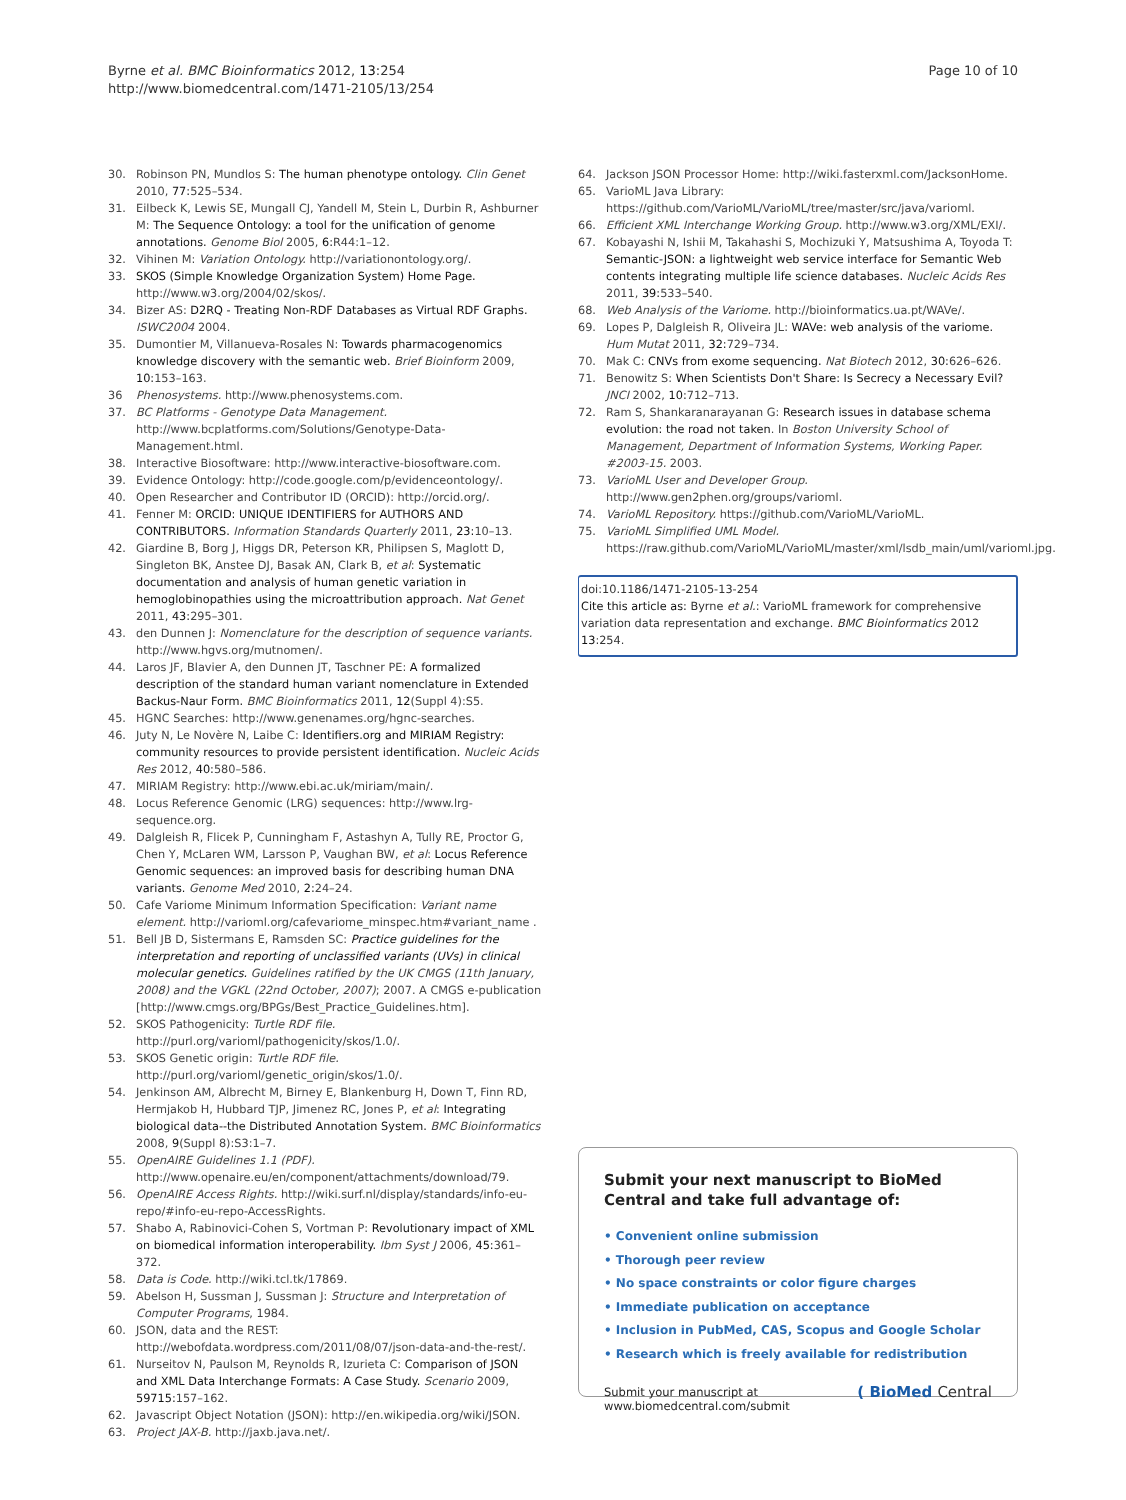Byrne et al. BMC Bioinformatics 2012, 13:254
http://www.biomedcentral.com/1471-2105/13/254
Page 10 of 10
30. Robinson PN, Mundlos S: The human phenotype ontology. Clin Genet 2010, 77: 525–534.
31. Eilbeck K, Lewis SE, Mungall CJ, Yandell M, Stein L, Durbin R, Ashburner M: The Sequence Ontology: a tool for the unification of genome annotations. Genome Biol 2005, 6: R44:1–12.
32. Vihinen M: Variation Ontology. http://variationontology.org/.
33. SKOS (Simple Knowledge Organization System) Home Page. http://www.w3.org/2004/02/skos/.
34. Bizer AS: D2RQ - Treating Non-RDF Databases as Virtual RDF Graphs. ISWC2004 2004.
35. Dumontier M, Villanueva-Rosales N: Towards pharmacogenomics knowledge discovery with the semantic web. Brief Bioinform 2009, 10: 153–163.
36 Phenosystems. http://www.phenosystems.com.
37. BC Platforms - Genotype Data Management. http://www.bcplatforms.com/Solutions/Genotype-Data-Management.html.
38. Interactive Biosoftware: http://www.interactive-biosoftware.com.
39. Evidence Ontology: http://code.google.com/p/evidenceontology/.
40. Open Researcher and Contributor ID (ORCID): http://orcid.org/.
41. Fenner M: ORCID: UNIQUE IDENTIFIERS for AUTHORS AND CONTRIBUTORS. Information Standards Quarterly 2011, 23: 10–13.
42. Giardine B, Borg J, Higgs DR, Peterson KR, Philipsen S, Maglott D, Singleton BK, Anstee DJ, Basak AN, Clark B, et al: Systematic documentation and analysis of human genetic variation in hemoglobinopathies using the microattribution approach. Nat Genet 2011, 43: 295–301.
43. den Dunnen J: Nomenclature for the description of sequence variants. http://www.hgvs.org/mutnomen/.
44. Laros JF, Blavier A, den Dunnen JT, Taschner PE: A formalized description of the standard human variant nomenclature in Extended Backus-Naur Form. BMC Bioinformatics 2011, 12(Suppl 4):S5.
45. HGNC Searches: http://www.genenames.org/hgnc-searches.
46. Juty N, Le Novère N, Laibe C: Identifiers.org and MIRIAM Registry: community resources to provide persistent identification. Nucleic Acids Res 2012, 40: 580–586.
47. MIRIAM Registry: http://www.ebi.ac.uk/miriam/main/.
48. Locus Reference Genomic (LRG) sequences: http://www.lrg-sequence.org.
49. Dalgleish R, Flicek P, Cunningham F, Astashyn A, Tully RE, Proctor G, Chen Y, McLaren WM, Larsson P, Vaughan BW, et al: Locus Reference Genomic sequences: an improved basis for describing human DNA variants. Genome Med 2010, 2: 24–24.
50. Cafe Variome Minimum Information Specification: Variant name element. http://varioml.org/cafevariome_minspec.htm#variant_name .
51. Bell JB D, Sistermans E, Ramsden SC: Practice guidelines for the interpretation and reporting of unclassified variants (UVs) in clinical molecular genetics. Guidelines ratified by the UK CMGS (11th January, 2008) and the VGKL (22nd October, 2007); 2007. A CMGS e-publication [http://www.cmgs.org/BPGs/Best_Practice_Guidelines.htm].
52. SKOS Pathogenicity: Turtle RDF file. http://purl.org/varioml/pathogenicity/skos/1.0/.
53. SKOS Genetic origin: Turtle RDF file. http://purl.org/varioml/genetic_origin/skos/1.0/.
54. Jenkinson AM, Albrecht M, Birney E, Blankenburg H, Down T, Finn RD, Hermjakob H, Hubbard TJP, Jimenez RC, Jones P, et al: Integrating biological data--the Distributed Annotation System. BMC Bioinformatics 2008, 9(Suppl 8):S3:1–7.
55. OpenAIRE Guidelines 1.1 (PDF). http://www.openaire.eu/en/component/attachments/download/79.
56. OpenAIRE Access Rights. http://wiki.surf.nl/display/standards/info-eu-repo/#info-eu-repo-AccessRights.
57. Shabo A, Rabinovici-Cohen S, Vortman P: Revolutionary impact of XML on biomedical information interoperability. Ibm Syst J 2006, 45: 361–372.
58. Data is Code. http://wiki.tcl.tk/17869.
59. Abelson H, Sussman J, Sussman J: Structure and Interpretation of Computer Programs, 1984.
60. JSON, data and the REST: http://webofdata.wordpress.com/2011/08/07/json-data-and-the-rest/.
61. Nurseitov N, Paulson M, Reynolds R, Izurieta C: Comparison of JSON and XML Data Interchange Formats: A Case Study. Scenario 2009, 59715: 157–162.
62. Javascript Object Notation (JSON): http://en.wikipedia.org/wiki/JSON.
63. Project JAX-B. http://jaxb.java.net/.
64. Jackson JSON Processor Home: http://wiki.fasterxml.com/JacksonHome.
65. VarioML Java Library: https://github.com/VarioML/VarioML/tree/master/src/java/varioml.
66. Efficient XML Interchange Working Group. http://www.w3.org/XML/EXI/.
67. Kobayashi N, Ishii M, Takahashi S, Mochizuki Y, Matsushima A, Toyoda T: Semantic-JSON: a lightweight web service interface for Semantic Web contents integrating multiple life science databases. Nucleic Acids Res 2011, 39: 533–540.
68. Web Analysis of the Variome. http://bioinformatics.ua.pt/WAVe/.
69. Lopes P, Dalgleish R, Oliveira JL: WAVe: web analysis of the variome. Hum Mutat 2011, 32: 729–734.
70. Mak C: CNVs from exome sequencing. Nat Biotech 2012, 30: 626–626.
71. Benowitz S: When Scientists Don't Share: Is Secrecy a Necessary Evil? JNCI 2002, 10: 712–713.
72. Ram S, Shankaranarayanan G: Research issues in database schema evolution: the road not taken. In Boston University School of Management, Department of Information Systems, Working Paper. #2003-15. 2003.
73. VarioML User and Developer Group. http://www.gen2phen.org/groups/varioml.
74. VarioML Repository. https://github.com/VarioML/VarioML.
75. VarioML Simplified UML Model. https://raw.github.com/VarioML/VarioML/master/xml/lsdb_main/uml/varioml.jpg.
doi:10.1186/1471-2105-13-254
Cite this article as: Byrne et al.: VarioML framework for comprehensive variation data representation and exchange. BMC Bioinformatics 2012 13:254.
Submit your next manuscript to BioMed Central and take full advantage of:
• Convenient online submission
• Thorough peer review
• No space constraints or color figure charges
• Immediate publication on acceptance
• Inclusion in PubMed, CAS, Scopus and Google Scholar
• Research which is freely available for redistribution
Submit your manuscript at
www.biomedcentral.com/submit
( BioMed Central